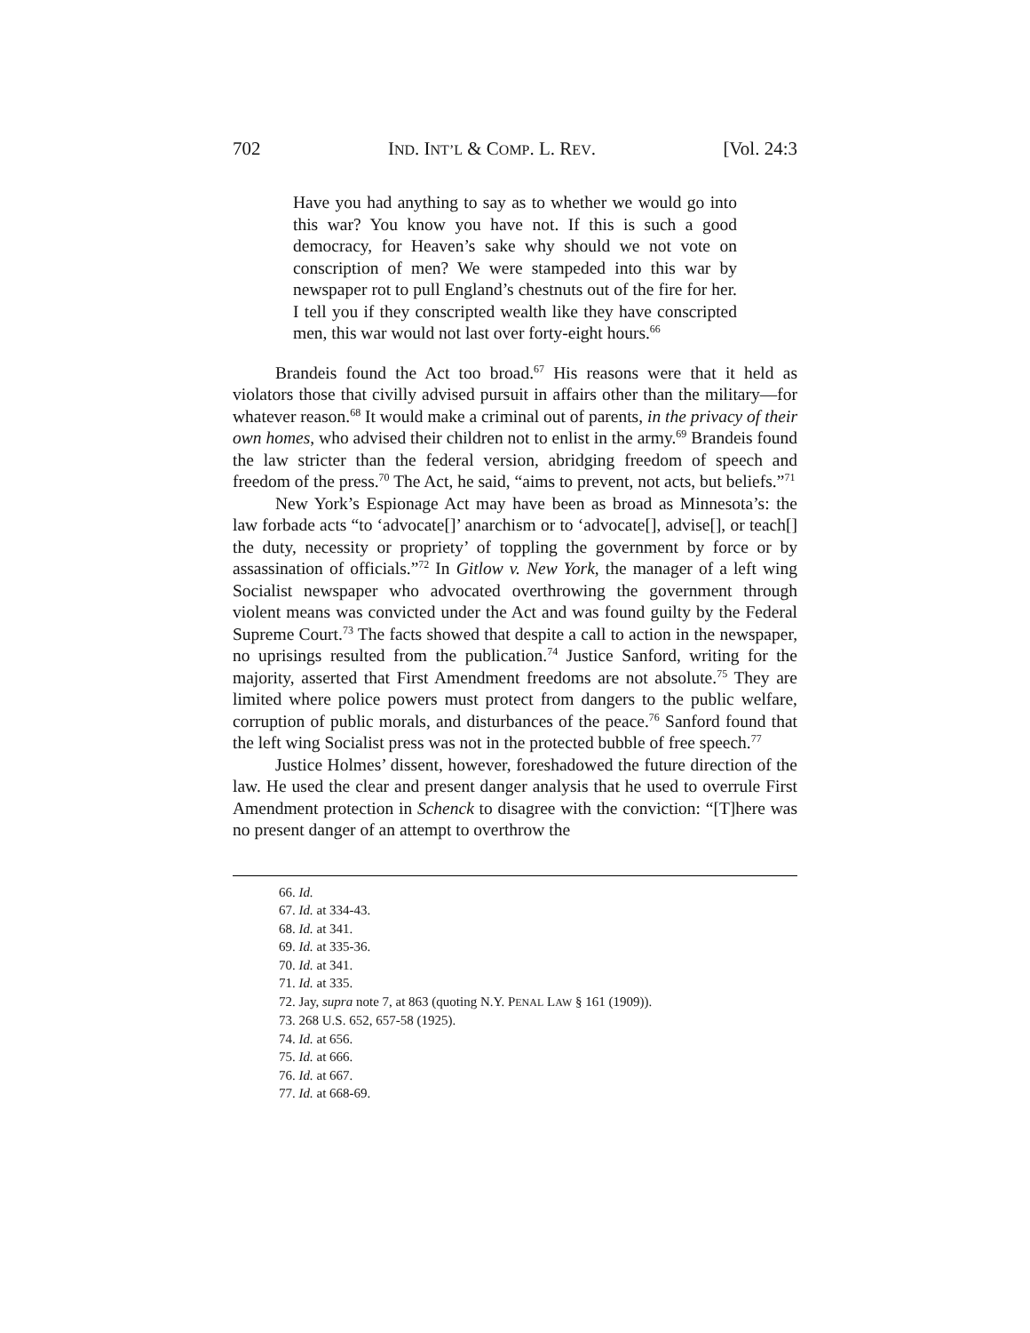702 IND. INT’L & COMP. L. REV. [Vol. 24:3
Have you had anything to say as to whether we would go into this war? You know you have not. If this is such a good democracy, for Heaven’s sake why should we not vote on conscription of men? We were stampeded into this war by newspaper rot to pull England’s chestnuts out of the fire for her. I tell you if they conscripted wealth like they have conscripted men, this war would not last over forty-eight hours.<sup>66</sup>
Brandeis found the Act too broad.<sup>67</sup> His reasons were that it held as violators those that civilly advised pursuit in affairs other than the military—for whatever reason.<sup>68</sup> It would make a criminal out of parents, in the privacy of their own homes, who advised their children not to enlist in the army.<sup>69</sup> Brandeis found the law stricter than the federal version, abridging freedom of speech and freedom of the press.<sup>70</sup> The Act, he said, “aims to prevent, not acts, but beliefs.”<sup>71</sup>
New York’s Espionage Act may have been as broad as Minnesota’s: the law forbade acts “to ‘advocate[]’ anarchism or to ‘advocate[], advise[], or teach[] the duty, necessity or propriety’ of toppling the government by force or by assassination of officials.”<sup>72</sup> In Gitlow v. New York, the manager of a left wing Socialist newspaper who advocated overthrowing the government through violent means was convicted under the Act and was found guilty by the Federal Supreme Court.<sup>73</sup> The facts showed that despite a call to action in the newspaper, no uprisings resulted from the publication.<sup>74</sup> Justice Sanford, writing for the majority, asserted that First Amendment freedoms are not absolute.<sup>75</sup> They are limited where police powers must protect from dangers to the public welfare, corruption of public morals, and disturbances of the peace.<sup>76</sup> Sanford found that the left wing Socialist press was not in the protected bubble of free speech.<sup>77</sup>
Justice Holmes’ dissent, however, foreshadowed the future direction of the law. He used the clear and present danger analysis that he used to overrule First Amendment protection in Schenck to disagree with the conviction: “[T]here was no present danger of an attempt to overthrow the
66. Id.
67. Id. at 334-43.
68. Id. at 341.
69. Id. at 335-36.
70. Id. at 341.
71. Id. at 335.
72. Jay, supra note 7, at 863 (quoting N.Y. PENAL LAW § 161 (1909)).
73. 268 U.S. 652, 657-58 (1925).
74. Id. at 656.
75. Id. at 666.
76. Id. at 667.
77. Id. at 668-69.